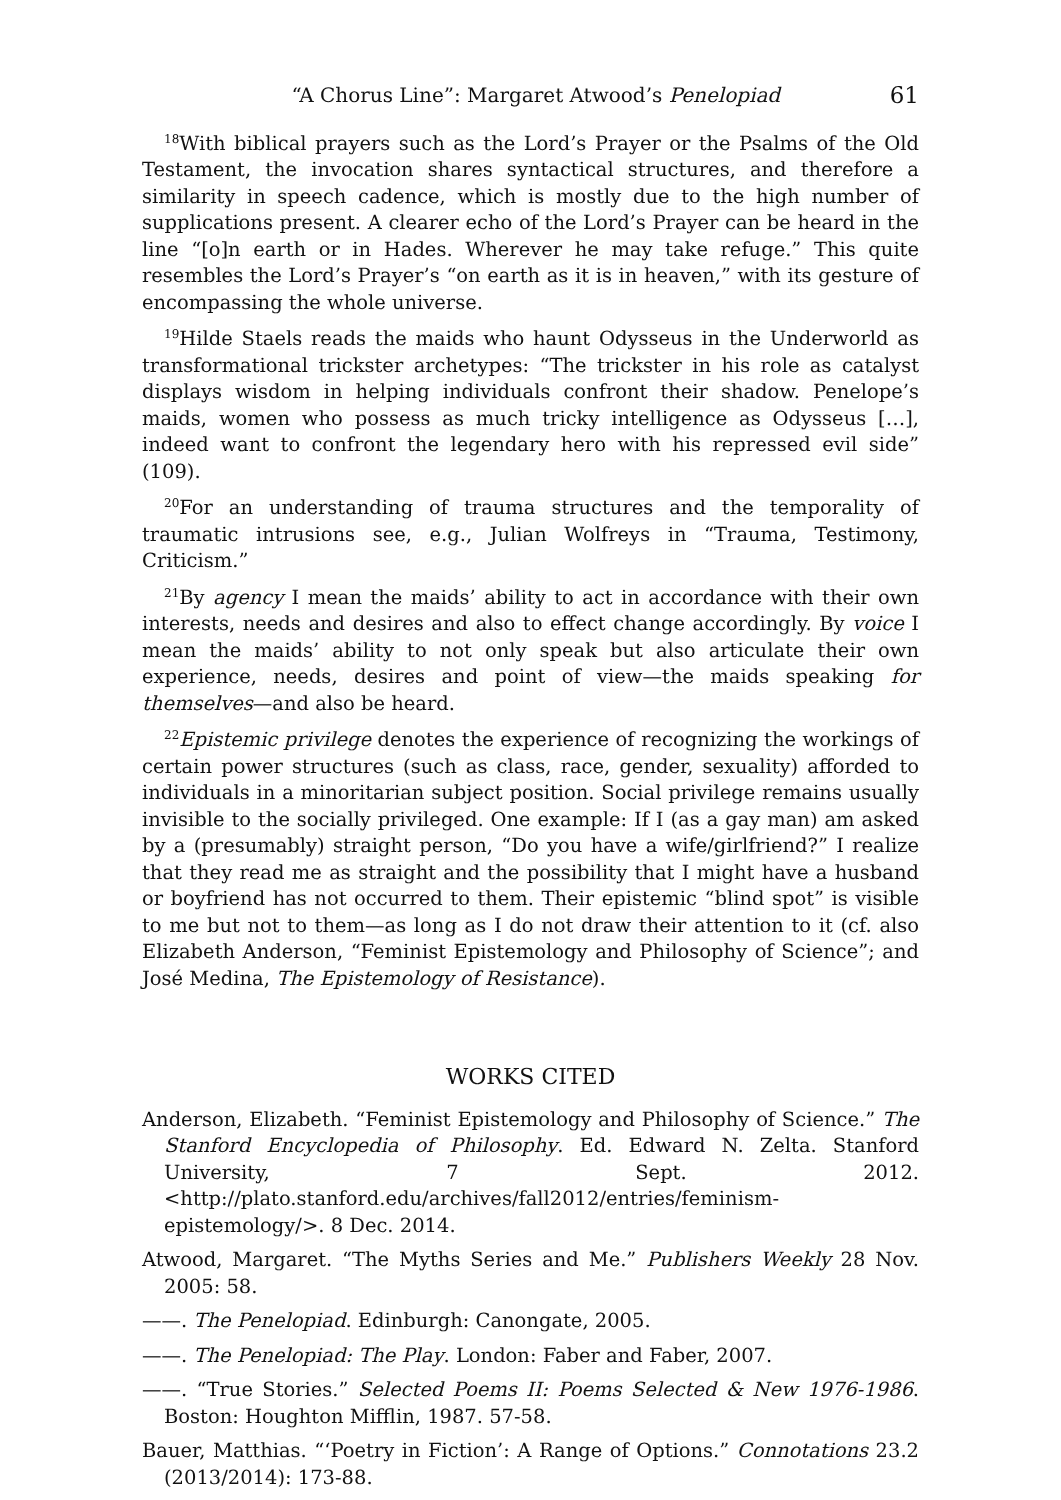“A Chorus Line”: Margaret Atwood’s Penelopiad 61
<sup>18</sup> With biblical prayers such as the Lord’s Prayer or the Psalms of the Old Testament, the invocation shares syntactical structures, and therefore a similarity in speech cadence, which is mostly due to the high number of supplications present. A clearer echo of the Lord’s Prayer can be heard in the line “[o]n earth or in Hades. Wherever he may take refuge.” This quite resembles the Lord’s Prayer’s “on earth as it is in heaven,” with its gesture of encompassing the whole universe.
<sup>19</sup> Hilde Staels reads the maids who haunt Odysseus in the Underworld as transformational trickster archetypes: “The trickster in his role as catalyst displays wisdom in helping individuals confront their shadow. Penelope’s maids, women who possess as much tricky intelligence as Odysseus […], indeed want to confront the legendary hero with his repressed evil side” (109).
<sup>20</sup> For an understanding of trauma structures and the temporality of traumatic intrusions see, e.g., Julian Wolfreys in “Trauma, Testimony, Criticism.”
<sup>21</sup> By agency I mean the maids’ ability to act in accordance with their own interests, needs and desires and also to effect change accordingly. By voice I mean the maids’ ability to not only speak but also articulate their own experience, needs, desires and point of view—the maids speaking for themselves—and also be heard.
<sup>22</sup> Epistemic privilege denotes the experience of recognizing the workings of certain power structures (such as class, race, gender, sexuality) afforded to individuals in a minoritarian subject position. Social privilege remains usually invisible to the socially privileged. One example: If I (as a gay man) am asked by a (presumably) straight person, “Do you have a wife/girlfriend?” I realize that they read me as straight and the possibility that I might have a husband or boyfriend has not occurred to them. Their epistemic “blind spot” is visible to me but not to them—as long as I do not draw their attention to it (cf. also Elizabeth Anderson, “Feminist Epistemology and Philosophy of Science”; and José Medina, The Epistemology of Resistance).
WORKS CITED
Anderson, Elizabeth. “Feminist Epistemology and Philosophy of Science.” The Stanford Encyclopedia of Philosophy. Ed. Edward N. Zelta. Stanford University, 7 Sept. 2012. <http://plato.stanford.edu/archives/fall2012/entries/feminism-epistemology/>. 8 Dec. 2014.
Atwood, Margaret. “The Myths Series and Me.” Publishers Weekly 28 Nov. 2005: 58.
——. The Penelopiad. Edinburgh: Canongate, 2005.
——. The Penelopiad: The Play. London: Faber and Faber, 2007.
——. “True Stories.” Selected Poems II: Poems Selected & New 1976-1986. Boston: Houghton Mifflin, 1987. 57-58.
Bauer, Matthias. “‘Poetry in Fiction’: A Range of Options.” Connotations 23.2 (2013/2014): 173-88.